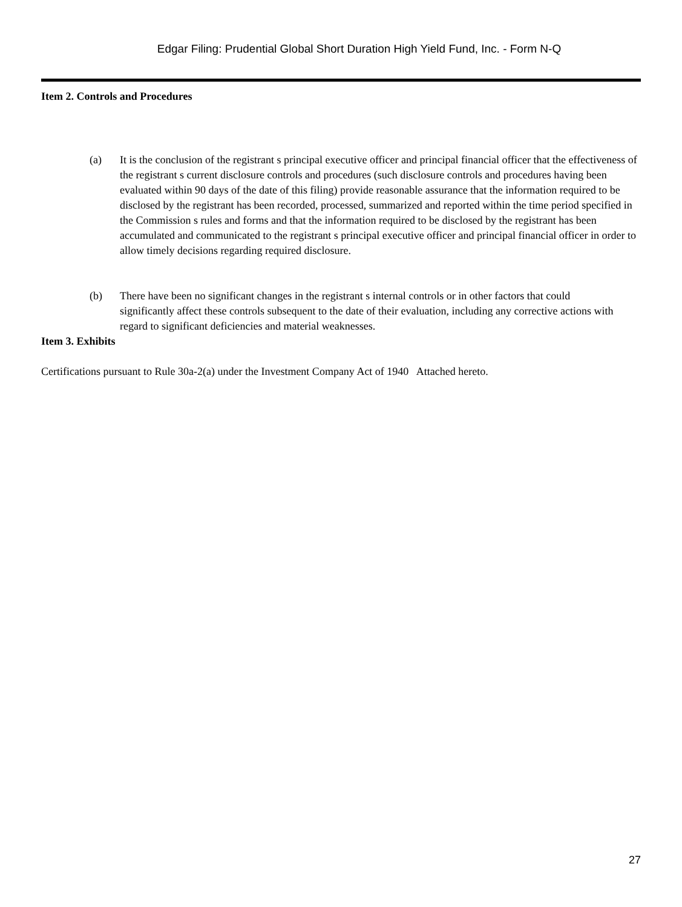Edgar Filing: Prudential Global Short Duration High Yield Fund, Inc. - Form N-Q
Item 2. Controls and Procedures
(a) It is the conclusion of the registrant s principal executive officer and principal financial officer that the effectiveness of the registrant s current disclosure controls and procedures (such disclosure controls and procedures having been evaluated within 90 days of the date of this filing) provide reasonable assurance that the information required to be disclosed by the registrant has been recorded, processed, summarized and reported within the time period specified in the Commission s rules and forms and that the information required to be disclosed by the registrant has been accumulated and communicated to the registrant s principal executive officer and principal financial officer in order to allow timely decisions regarding required disclosure.
(b) There have been no significant changes in the registrant s internal controls or in other factors that could significantly affect these controls subsequent to the date of their evaluation, including any corrective actions with regard to significant deficiencies and material weaknesses.
Item 3. Exhibits
Certifications pursuant to Rule 30a-2(a) under the Investment Company Act of 1940 Attached hereto.
27